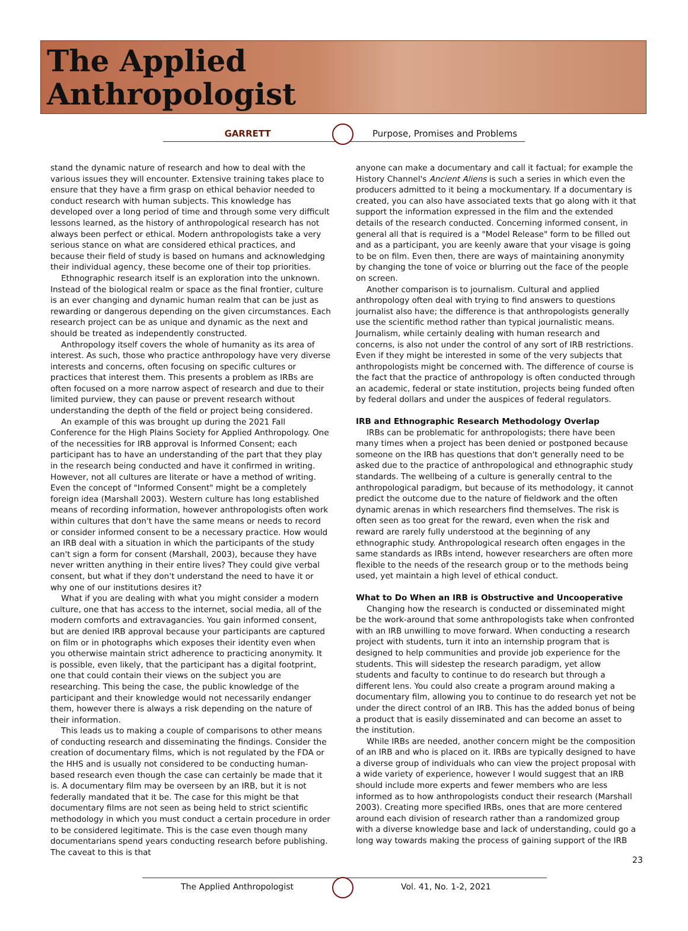The Applied
Anthropologist
GARRETT Purpose, Promises and Problems
stand the dynamic nature of research and how to deal with the various issues they will encounter. Extensive training takes place to ensure that they have a firm grasp on ethical behavior needed to conduct research with human subjects. This knowledge has developed over a long period of time and through some very difficult lessons learned, as the history of anthropological research has not always been perfect or ethical. Modern anthropologists take a very serious stance on what are considered ethical practices, and because their field of study is based on humans and acknowledging their individual agency, these become one of their top priorities.
Ethnographic research itself is an exploration into the unknown. Instead of the biological realm or space as the final frontier, culture is an ever changing and dynamic human realm that can be just as rewarding or dangerous depending on the given circumstances. Each research project can be as unique and dynamic as the next and should be treated as independently constructed.
Anthropology itself covers the whole of humanity as its area of interest. As such, those who practice anthropology have very diverse interests and concerns, often focusing on specific cultures or practices that interest them. This presents a problem as IRBs are often focused on a more narrow aspect of research and due to their limited purview, they can pause or prevent research without understanding the depth of the field or project being considered.
An example of this was brought up during the 2021 Fall Conference for the High Plains Society for Applied Anthropology. One of the necessities for IRB approval is Informed Consent; each participant has to have an understanding of the part that they play in the research being conducted and have it confirmed in writing. However, not all cultures are literate or have a method of writing. Even the concept of "Informed Consent" might be a completely foreign idea (Marshall 2003). Western culture has long established means of recording information, however anthropologists often work within cultures that don't have the same means or needs to record or consider informed consent to be a necessary practice. How would an IRB deal with a situation in which the participants of the study can't sign a form for consent (Marshall, 2003), because they have never written anything in their entire lives? They could give verbal consent, but what if they don't understand the need to have it or why one of our institutions desires it?
What if you are dealing with what you might consider a modern culture, one that has access to the internet, social media, all of the modern comforts and extravagancies. You gain informed consent, but are denied IRB approval because your participants are captured on film or in photographs which exposes their identity even when you otherwise maintain strict adherence to practicing anonymity. It is possible, even likely, that the participant has a digital footprint, one that could contain their views on the subject you are researching. This being the case, the public knowledge of the participant and their knowledge would not necessarily endanger them, however there is always a risk depending on the nature of their information.
This leads us to making a couple of comparisons to other means of conducting research and disseminating the findings. Consider the creation of documentary films, which is not regulated by the FDA or the HHS and is usually not considered to be conducting human-based research even though the case can certainly be made that it is. A documentary film may be overseen by an IRB, but it is not federally mandated that it be. The case for this might be that documentary films are not seen as being held to strict scientific methodology in which you must conduct a certain procedure in order to be considered legitimate. This is the case even though many documentarians spend years conducting research before publishing. The caveat to this is that
anyone can make a documentary and call it factual; for example the History Channel's Ancient Aliens is such a series in which even the producers admitted to it being a mockumentary. If a documentary is created, you can also have associated texts that go along with it that support the information expressed in the film and the extended details of the research conducted. Concerning informed consent, in general all that is required is a "Model Release" form to be filled out and as a participant, you are keenly aware that your visage is going to be on film. Even then, there are ways of maintaining anonymity by changing the tone of voice or blurring out the face of the people on screen.
Another comparison is to journalism. Cultural and applied anthropology often deal with trying to find answers to questions journalist also have; the difference is that anthropologists generally use the scientific method rather than typical journalistic means. Journalism, while certainly dealing with human research and concerns, is also not under the control of any sort of IRB restrictions. Even if they might be interested in some of the very subjects that anthropologists might be concerned with. The difference of course is the fact that the practice of anthropology is often conducted through an academic, federal or state institution, projects being funded often by federal dollars and under the auspices of federal regulators.
IRB and Ethnographic Research Methodology Overlap
IRBs can be problematic for anthropologists; there have been many times when a project has been denied or postponed because someone on the IRB has questions that don't generally need to be asked due to the practice of anthropological and ethnographic study standards. The wellbeing of a culture is generally central to the anthropological paradigm, but because of its methodology, it cannot predict the outcome due to the nature of fieldwork and the often dynamic arenas in which researchers find themselves. The risk is often seen as too great for the reward, even when the risk and reward are rarely fully understood at the beginning of any ethnographic study. Anthropological research often engages in the same standards as IRBs intend, however researchers are often more flexible to the needs of the research group or to the methods being used, yet maintain a high level of ethical conduct.
What to Do When an IRB is Obstructive and Uncooperative
Changing how the research is conducted or disseminated might be the work-around that some anthropologists take when confronted with an IRB unwilling to move forward. When conducting a research project with students, turn it into an internship program that is designed to help communities and provide job experience for the students. This will sidestep the research paradigm, yet allow students and faculty to continue to do research but through a different lens. You could also create a program around making a documentary film, allowing you to continue to do research yet not be under the direct control of an IRB. This has the added bonus of being a product that is easily disseminated and can become an asset to the institution.
While IRBs are needed, another concern might be the composition of an IRB and who is placed on it. IRBs are typically designed to have a diverse group of individuals who can view the project proposal with a wide variety of experience, however I would suggest that an IRB should include more experts and fewer members who are less informed as to how anthropologists conduct their research (Marshall 2003). Creating more specified IRBs, ones that are more centered around each division of research rather than a randomized group with a diverse knowledge base and lack of understanding, could go a long way towards making the process of gaining support of the IRB
The Applied Anthropologist Vol. 41, No. 1-2, 2021
23